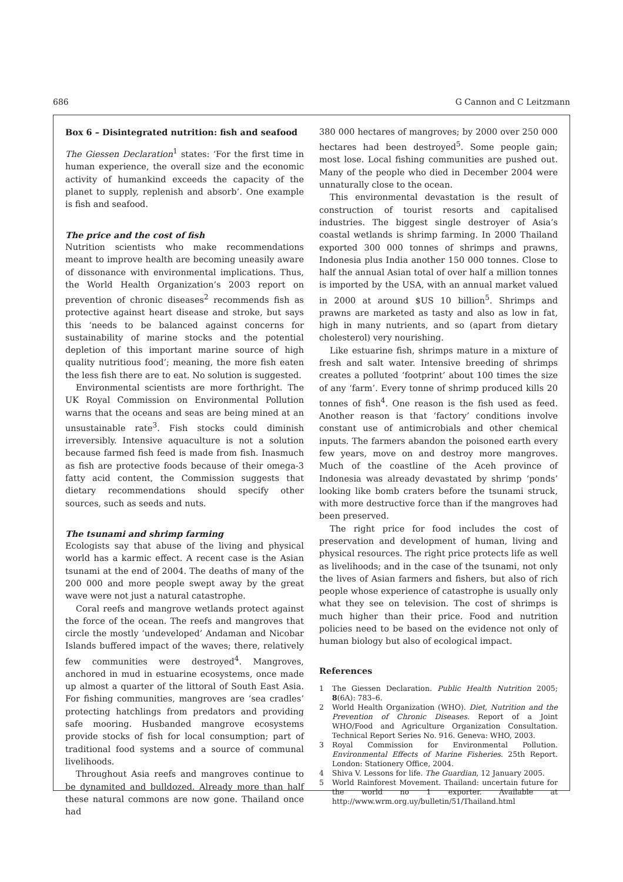686 G Cannon and C Leitzmann
Box 6 – Disintegrated nutrition: fish and seafood
The Giessen Declaration<sup>1</sup> states: ‘For the first time in human experience, the overall size and the economic activity of humankind exceeds the capacity of the planet to supply, replenish and absorb’. One example is fish and seafood.
The price and the cost of fish
Nutrition scientists who make recommendations meant to improve health are becoming uneasily aware of dissonance with environmental implications. Thus, the World Health Organization’s 2003 report on prevention of chronic diseases<sup>2</sup> recommends fish as protective against heart disease and stroke, but says this ‘needs to be balanced against concerns for sustainability of marine stocks and the potential depletion of this important marine source of high quality nutritious food’; meaning, the more fish eaten the less fish there are to eat. No solution is suggested.
Environmental scientists are more forthright. The UK Royal Commission on Environmental Pollution warns that the oceans and seas are being mined at an unsustainable rate<sup>3</sup>. Fish stocks could diminish irreversibly. Intensive aquaculture is not a solution because farmed fish feed is made from fish. Inasmuch as fish are protective foods because of their omega-3 fatty acid content, the Commission suggests that dietary recommendations should specify other sources, such as seeds and nuts.
The tsunami and shrimp farming
Ecologists say that abuse of the living and physical world has a karmic effect. A recent case is the Asian tsunami at the end of 2004. The deaths of many of the 200 000 and more people swept away by the great wave were not just a natural catastrophe.
Coral reefs and mangrove wetlands protect against the force of the ocean. The reefs and mangroves that circle the mostly ‘undeveloped’ Andaman and Nicobar Islands buffered impact of the waves; there, relatively few communities were destroyed<sup>4</sup>. Mangroves, anchored in mud in estuarine ecosystems, once made up almost a quarter of the littoral of South East Asia. For fishing communities, mangroves are ‘sea cradles’ protecting hatchlings from predators and providing safe mooring. Husbanded mangrove ecosystems provide stocks of fish for local consumption; part of traditional food systems and a source of communal livelihoods.
Throughout Asia reefs and mangroves continue to be dynamited and bulldozed. Already more than half these natural commons are now gone. Thailand once had
380 000 hectares of mangroves; by 2000 over 250 000 hectares had been destroyed<sup>5</sup>. Some people gain; most lose. Local fishing communities are pushed out. Many of the people who died in December 2004 were unnaturally close to the ocean.
This environmental devastation is the result of construction of tourist resorts and capitalised industries. The biggest single destroyer of Asia’s coastal wetlands is shrimp farming. In 2000 Thailand exported 300 000 tonnes of shrimps and prawns, Indonesia plus India another 150 000 tonnes. Close to half the annual Asian total of over half a million tonnes is imported by the USA, with an annual market valued in 2000 at around $US 10 billion<sup>5</sup>. Shrimps and prawns are marketed as tasty and also as low in fat, high in many nutrients, and so (apart from dietary cholesterol) very nourishing.
Like estuarine fish, shrimps mature in a mixture of fresh and salt water. Intensive breeding of shrimps creates a polluted ‘footprint’ about 100 times the size of any ‘farm’. Every tonne of shrimp produced kills 20 tonnes of fish<sup>4</sup>. One reason is the fish used as feed. Another reason is that ‘factory’ conditions involve constant use of antimicrobials and other chemical inputs. The farmers abandon the poisoned earth every few years, move on and destroy more mangroves. Much of the coastline of the Aceh province of Indonesia was already devastated by shrimp ‘ponds’ looking like bomb craters before the tsunami struck, with more destructive force than if the mangroves had been preserved.
The right price for food includes the cost of preservation and development of human, living and physical resources. The right price protects life as well as livelihoods; and in the case of the tsunami, not only the lives of Asian farmers and fishers, but also of rich people whose experience of catastrophe is usually only what they see on television. The cost of shrimps is much higher than their price. Food and nutrition policies need to be based on the evidence not only of human biology but also of ecological impact.
References
1 The Giessen Declaration. Public Health Nutrition 2005; 8(6A): 783–6.
2 World Health Organization (WHO). Diet, Nutrition and the Prevention of Chronic Diseases. Report of a Joint WHO/Food and Agriculture Organization Consultation. Technical Report Series No. 916. Geneva: WHO, 2003.
3 Royal Commission for Environmental Pollution. Environmental Effects of Marine Fisheries. 25th Report. London: Stationery Office, 2004.
4 Shiva V. Lessons for life. The Guardian, 12 January 2005.
5 World Rainforest Movement. Thailand: uncertain future for the world no 1 exporter. Available at http://www.wrm.org.uy/bulletin/51/Thailand.html